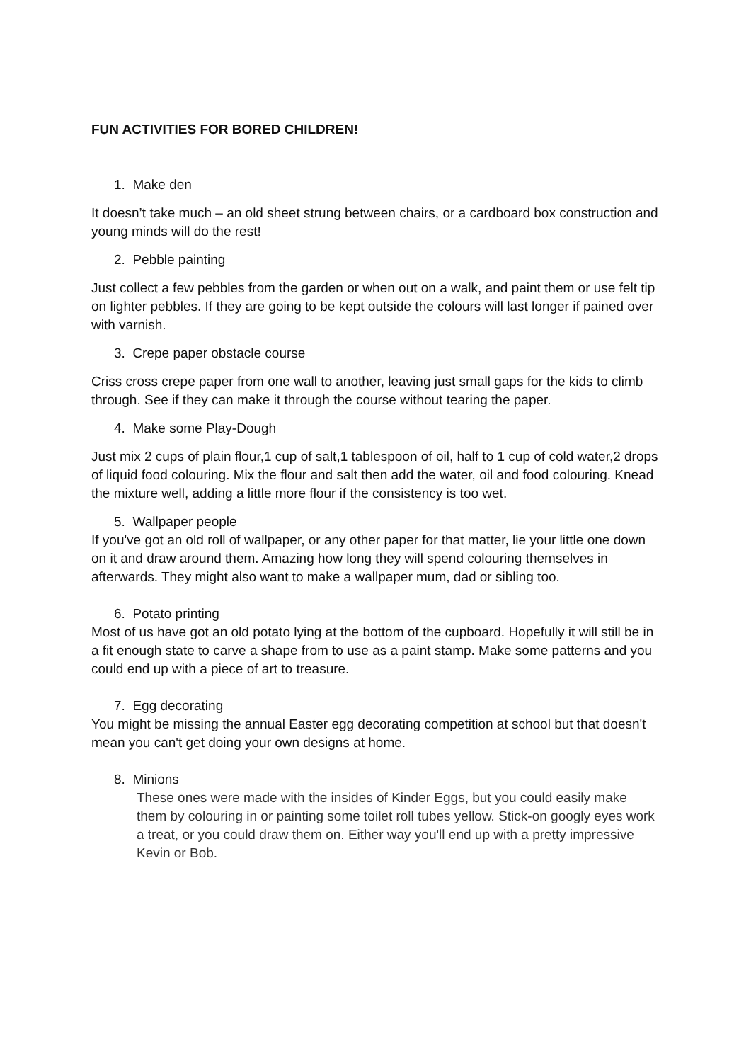FUN ACTIVITIES FOR BORED CHILDREN!
1. Make den
It doesn’t take much – an old sheet strung between chairs, or a cardboard box construction and young minds will do the rest!
2. Pebble painting
Just collect a few pebbles from the garden or when out on a walk, and paint them or use felt tip on lighter pebbles. If they are going to be kept outside the colours will last longer if pained over with varnish.
3. Crepe paper obstacle course
Criss cross crepe paper from one wall to another, leaving just small gaps for the kids to climb through. See if they can make it through the course without tearing the paper.
4. Make some Play-Dough
Just mix 2 cups of plain flour,1 cup of salt,1 tablespoon of oil, half to 1 cup of cold water,2 drops of liquid food colouring. Mix the flour and salt then add the water, oil and food colouring. Knead the mixture well, adding a little more flour if the consistency is too wet.
5. Wallpaper people
If you've got an old roll of wallpaper, or any other paper for that matter, lie your little one down on it and draw around them. Amazing how long they will spend colouring themselves in afterwards. They might also want to make a wallpaper mum, dad or sibling too.
6. Potato printing
Most of us have got an old potato lying at the bottom of the cupboard. Hopefully it will still be in a fit enough state to carve a shape from to use as a paint stamp. Make some patterns and you could end up with a piece of art to treasure.
7. Egg decorating
You might be missing the annual Easter egg decorating competition at school but that doesn't mean you can't get doing your own designs at home.
8. Minions
These ones were made with the insides of Kinder Eggs, but you could easily make them by colouring in or painting some toilet roll tubes yellow. Stick-on googly eyes work a treat, or you could draw them on. Either way you'll end up with a pretty impressive Kevin or Bob.